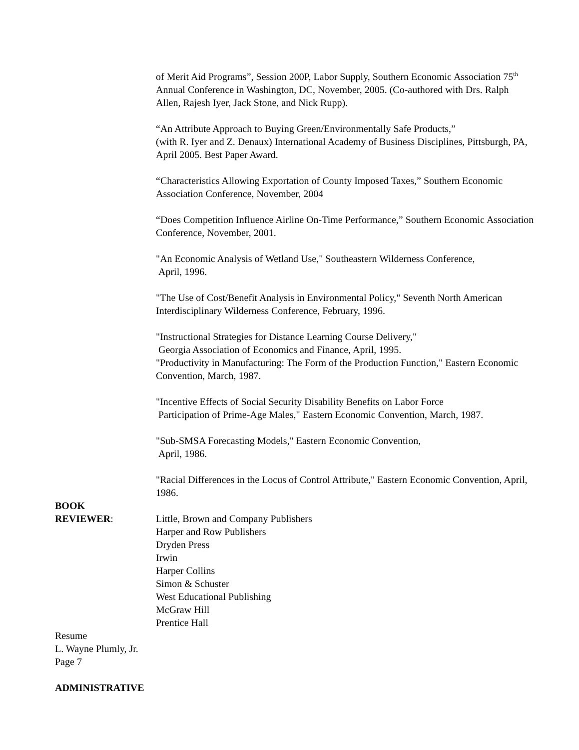of Merit Aid Programs”, Session 200P, Labor Supply, Southern Economic Association 75<sup>th</sup> Annual Conference in Washington, DC, November, 2005. (Co-authored with Drs. Ralph Allen, Rajesh Iyer, Jack Stone, and Nick Rupp).
“An Attribute Approach to Buying Green/Environmentally Safe Products,”
(with R. Iyer and Z. Denaux) International Academy of Business Disciplines, Pittsburgh, PA, April 2005. Best Paper Award.
“Characteristics Allowing Exportation of County Imposed Taxes,” Southern Economic Association Conference, November, 2004
“Does Competition Influence Airline On-Time Performance,” Southern Economic Association Conference, November, 2001.
"An Economic Analysis of Wetland Use," Southeastern Wilderness Conference,
April, 1996.
"The Use of Cost/Benefit Analysis in Environmental Policy," Seventh North American Interdisciplinary Wilderness Conference, February, 1996.
"Instructional Strategies for Distance Learning Course Delivery,"
Georgia Association of Economics and Finance, April, 1995.
"Productivity in Manufacturing: The Form of the Production Function," Eastern Economic Convention, March, 1987.
"Incentive Effects of Social Security Disability Benefits on Labor Force
Participation of Prime-Age Males," Eastern Economic Convention, March, 1987.
"Sub-SMSA Forecasting Models," Eastern Economic Convention,
April, 1986.
"Racial Differences in the Locus of Control Attribute," Eastern Economic Convention, April, 1986.
BOOK
REVIEWER: Little, Brown and Company Publishers
Harper and Row Publishers
Dryden Press
Irwin
Harper Collins
Simon & Schuster
West Educational Publishing
McGraw Hill
Prentice Hall
Resume
L. Wayne Plumly, Jr.
Page 7
ADMINISTRATIVE